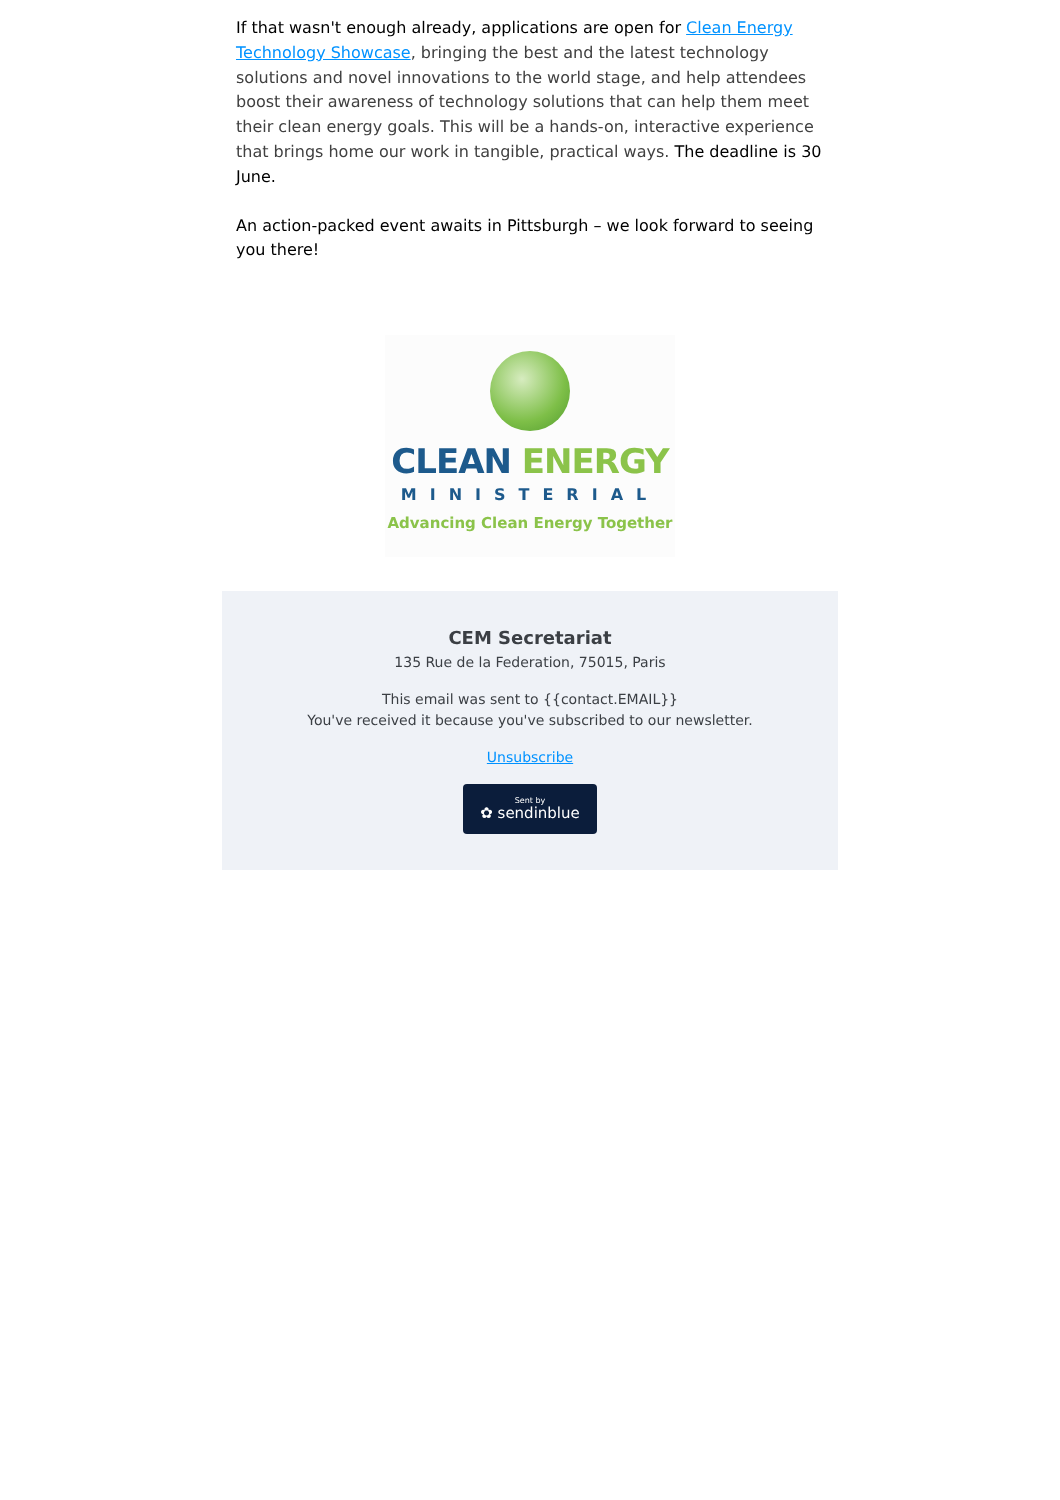If that wasn't enough already, applications are open for Clean Energy Technology Showcase, bringing the best and the latest technology solutions and novel innovations to the world stage, and help attendees boost their awareness of technology solutions that can help them meet their clean energy goals. This will be a hands-on, interactive experience that brings home our work in tangible, practical ways. The deadline is 30 June.
An action-packed event awaits in Pittsburgh – we look forward to seeing you there!
CLEAN ENERGY
MINISTERIAL
Advancing Clean Energy Together
CEM Secretariat
135 Rue de la Federation, 75015, Paris
This email was sent to {{contact.EMAIL}}
You've received it because you've subscribed to our newsletter.
Unsubscribe
Sent by
✿ sendinblue